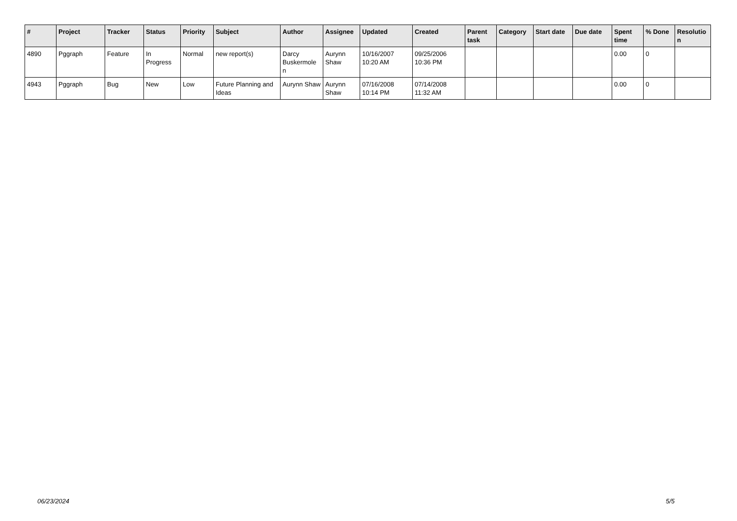| # | Project | Tracker | Status | Priority | Subject | Author | Assignee | Updated | Created | Parent task | Category | Start date | Due date | Spent time | % Done | Resolutio n |
| --- | --- | --- | --- | --- | --- | --- | --- | --- | --- | --- | --- | --- | --- | --- | --- | --- |
| 4890 | Pggraph | Feature | In Progress | Normal | new report(s) | Darcy Buskermole n | Aurynn Shaw | 10/16/2007 10:20 AM | 09/25/2006 10:36 PM | | | | | 0.00 | 0 | |
| 4943 | Pggraph | Bug | New | Low | Future Planning and Ideas | Aurynn Shaw | Aurynn Shaw | 07/16/2008 10:14 PM | 07/14/2008 11:32 AM | | | | | 0.00 | 0 | |
06/23/2024 5/5